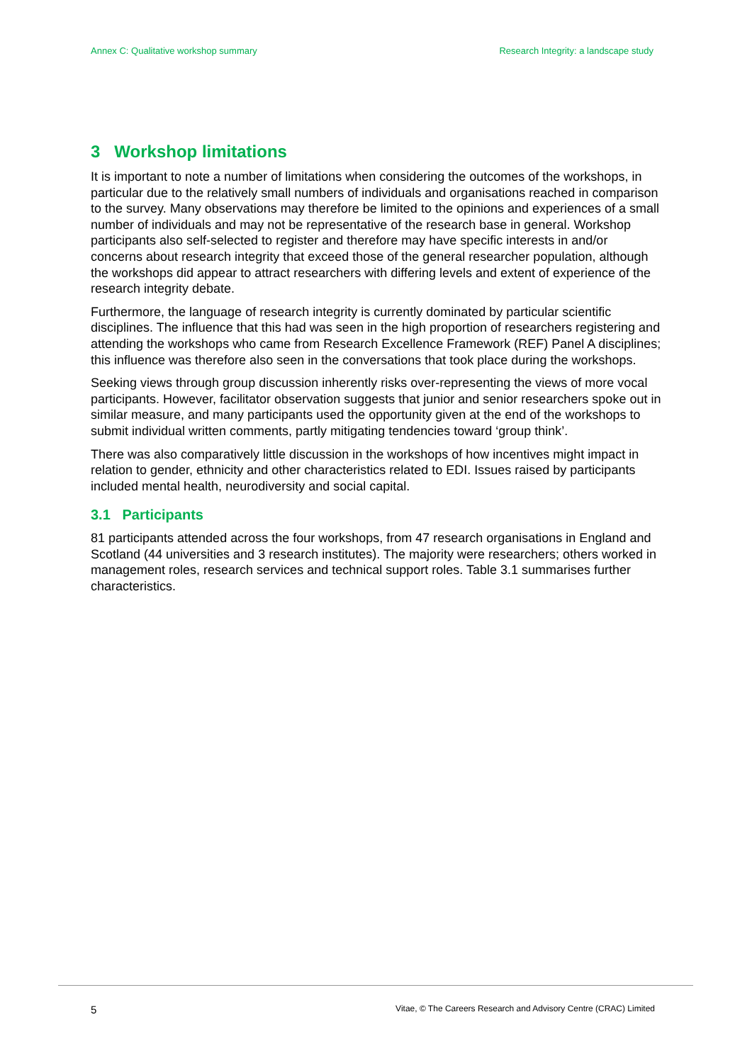Annex C: Qualitative workshop summary Research Integrity: a landscape study
3 Workshop limitations
It is important to note a number of limitations when considering the outcomes of the workshops, in particular due to the relatively small numbers of individuals and organisations reached in comparison to the survey. Many observations may therefore be limited to the opinions and experiences of a small number of individuals and may not be representative of the research base in general. Workshop participants also self-selected to register and therefore may have specific interests in and/or concerns about research integrity that exceed those of the general researcher population, although the workshops did appear to attract researchers with differing levels and extent of experience of the research integrity debate.
Furthermore, the language of research integrity is currently dominated by particular scientific disciplines. The influence that this had was seen in the high proportion of researchers registering and attending the workshops who came from Research Excellence Framework (REF) Panel A disciplines; this influence was therefore also seen in the conversations that took place during the workshops.
Seeking views through group discussion inherently risks over-representing the views of more vocal participants. However, facilitator observation suggests that junior and senior researchers spoke out in similar measure, and many participants used the opportunity given at the end of the workshops to submit individual written comments, partly mitigating tendencies toward ‘group think’.
There was also comparatively little discussion in the workshops of how incentives might impact in relation to gender, ethnicity and other characteristics related to EDI. Issues raised by participants included mental health, neurodiversity and social capital.
3.1 Participants
81 participants attended across the four workshops, from 47 research organisations in England and Scotland (44 universities and 3 research institutes). The majority were researchers; others worked in management roles, research services and technical support roles. Table 3.1 summarises further characteristics.
5 Vitae, © The Careers Research and Advisory Centre (CRAC) Limited